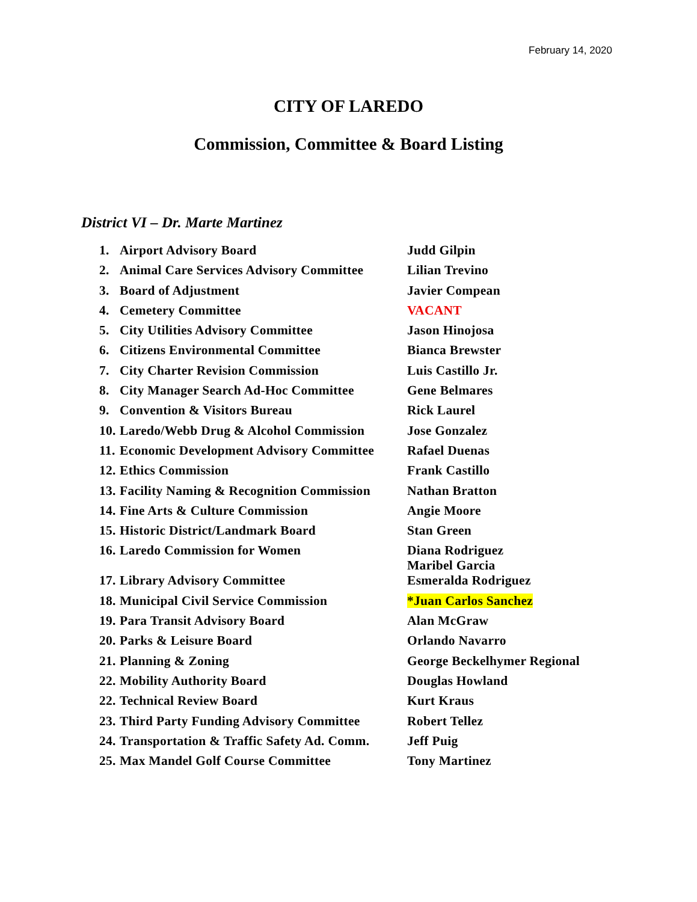February 14, 2020
CITY OF LAREDO
Commission, Committee & Board Listing
District VI – Dr. Marte Martinez
| 1. | Airport Advisory Board | Judd Gilpin |
| 2. | Animal Care Services Advisory Committee | Lilian Trevino |
| 3. | Board of Adjustment | Javier Compean |
| 4. | Cemetery Committee | VACANT |
| 5. | City Utilities Advisory Committee | Jason Hinojosa |
| 6. | Citizens Environmental Committee | Bianca Brewster |
| 7. | City Charter Revision Commission | Luis Castillo Jr. |
| 8. | City Manager Search Ad-Hoc Committee | Gene Belmares |
| 9. | Convention & Visitors Bureau | Rick Laurel |
| 10. | Laredo/Webb Drug & Alcohol Commission | Jose Gonzalez |
| 11. | Economic Development Advisory Committee | Rafael Duenas |
| 12. | Ethics Commission | Frank Castillo |
| 13. | Facility Naming & Recognition Commission | Nathan Bratton |
| 14. | Fine Arts & Culture Commission | Angie Moore |
| 15. | Historic District/Landmark Board | Stan Green |
| 16. | Laredo Commission for Women | Diana Rodriguez Maribel Garcia |
| 17. | Library Advisory Committee | Esmeralda Rodriguez |
| 18. | Municipal Civil Service Commission | *Juan Carlos Sanchez |
| 19. | Para Transit Advisory Board | Alan McGraw |
| 20. | Parks & Leisure Board | Orlando Navarro |
| 21. | Planning & Zoning | George Beckelhymer Regional |
| 22. | Mobility Authority Board | Douglas Howland |
| 22. | Technical Review Board | Kurt Kraus |
| 23. | Third Party Funding Advisory Committee | Robert Tellez |
| 24. | Transportation & Traffic Safety Ad. Comm. | Jeff Puig |
| 25. | Max Mandel Golf Course Committee | Tony Martinez |